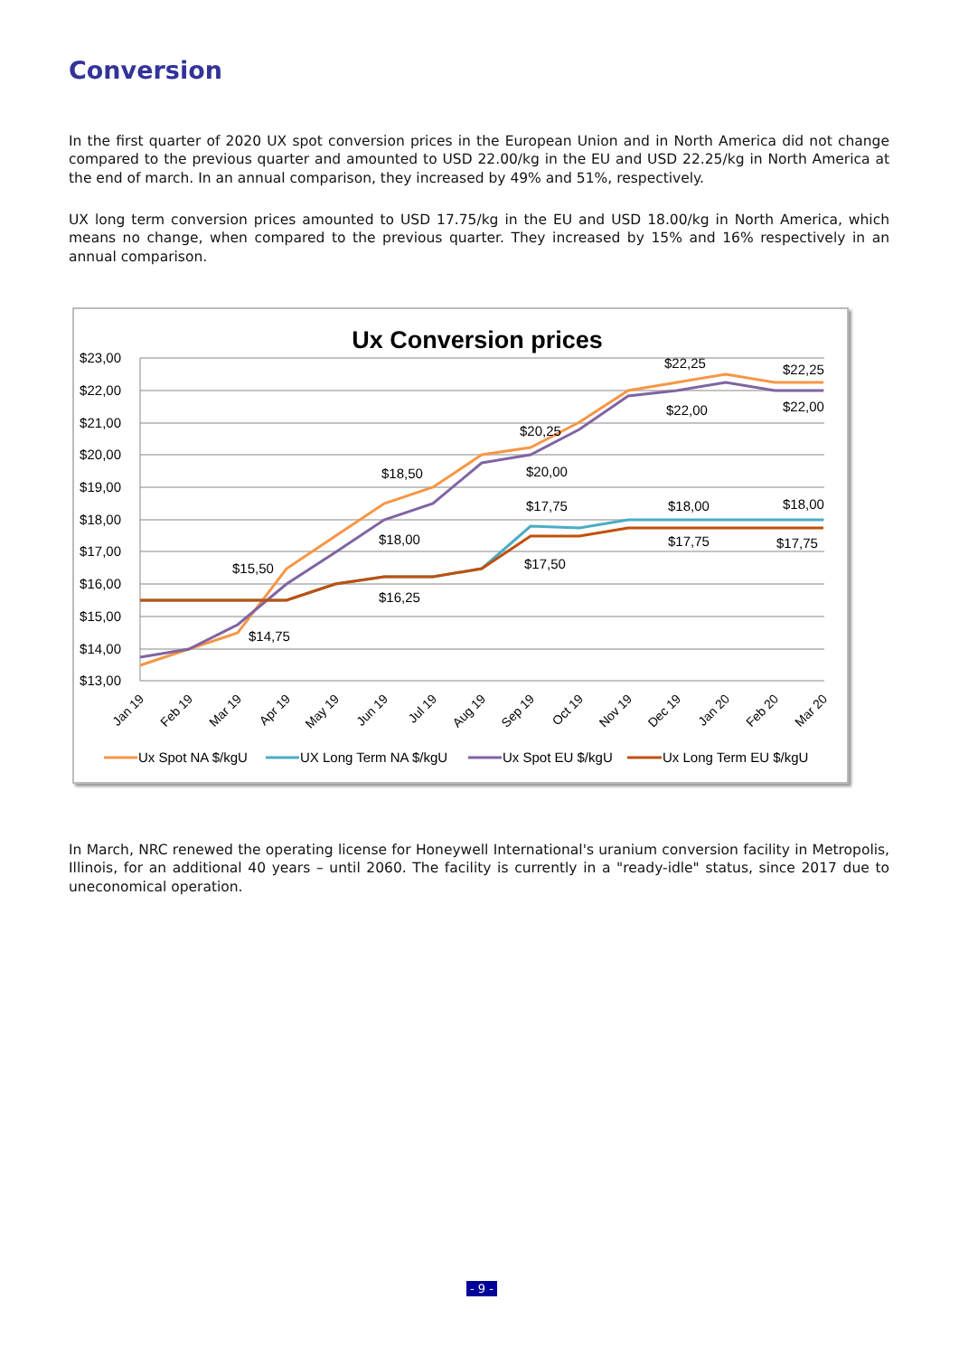Conversion
In the first quarter of 2020 UX spot conversion prices in the European Union and in North America did not change compared to the previous quarter and amounted to USD 22.00/kg in the EU and USD 22.25/kg in North America at the end of march. In an annual comparison, they increased by 49% and 51%, respectively.
UX long term conversion prices amounted to USD 17.75/kg in the EU and USD 18.00/kg in North America, which means no change, when compared to the previous quarter. They increased by 15% and 16% respectively in an annual comparison.
Ux Conversion prices
$23,00
$22,00
$21,00
$20,00
$19,00
$18,00
$17,00
$16,00
$15,00
$14,00
$13,00
$15,50
$14,75
$18,50
$18,00
$16,25
$20,25
$20,00
$17,75
$17,50
$22,25
$22,00
$18,00
$17,75
$22,25
$22,00
$18,00
$17,75
Jan 19
Feb 19
Mar 19
Apr 19
May 19
Jun 19
Jul 19
Aug 19
Sep 19
Oct 19
Nov 19
Dec 19
Jan 20
Feb 20
Mar 20
Ux Spot NA $/kgU
UX Long Term NA $/kgU
Ux Spot EU $/kgU
Ux Long Term EU $/kgU
In March, NRC renewed the operating license for Honeywell International's uranium conversion facility in Metropolis, Illinois, for an additional 40 years – until 2060. The facility is currently in a "ready-idle" status, since 2017 due to uneconomical operation.
- 9 -